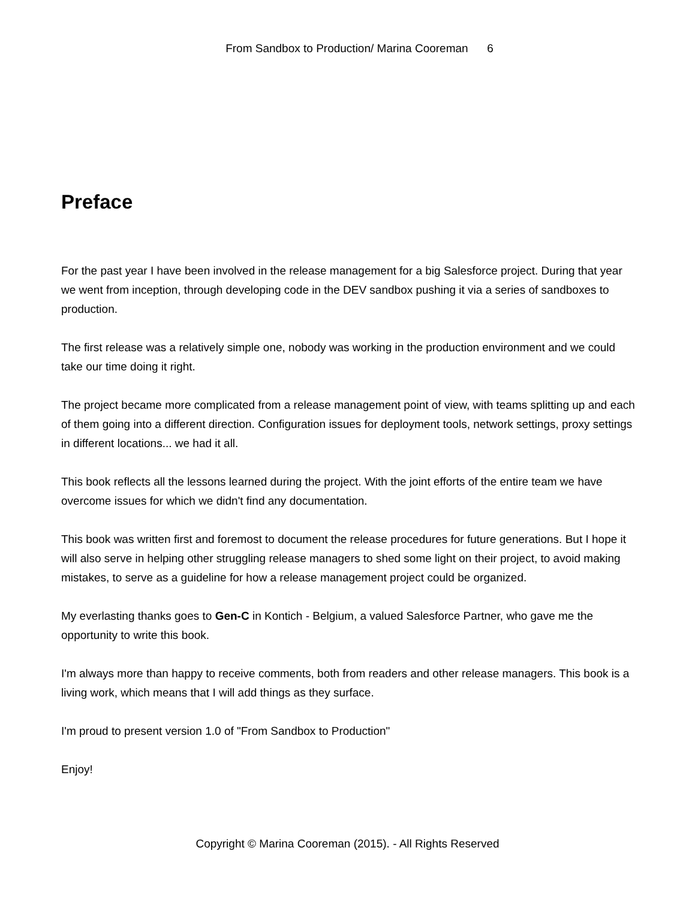From Sandbox to Production/ Marina Cooreman 6
Preface
For the past year I have been involved in the release management for a big Salesforce project. During that year we went from inception, through developing code in the DEV sandbox pushing it via a series of sandboxes to production.
The first release was a relatively simple one, nobody was working in the production environment and we could take our time doing it right.
The project became more complicated from a release management point of view, with teams splitting up and each of them going into a different direction. Configuration issues for deployment tools, network settings, proxy settings in different locations... we had it all.
This book reflects all the lessons learned during the project. With the joint efforts of the entire team we have overcome issues for which we didn't find any documentation.
This book was written first and foremost to document the release procedures for future generations. But I hope it will also serve in helping other struggling release managers to shed some light on their project, to avoid making mistakes, to serve as a guideline for how a release management project could be organized.
My everlasting thanks goes to Gen-C in Kontich - Belgium, a valued Salesforce Partner, who gave me the opportunity to write this book.
I'm always more than happy to receive comments, both from readers and other release managers. This book is a living work, which means that I will add things as they surface.
I'm proud to present version 1.0 of "From Sandbox to Production"
Enjoy!
Copyright © Marina Cooreman (2015). - All Rights Reserved